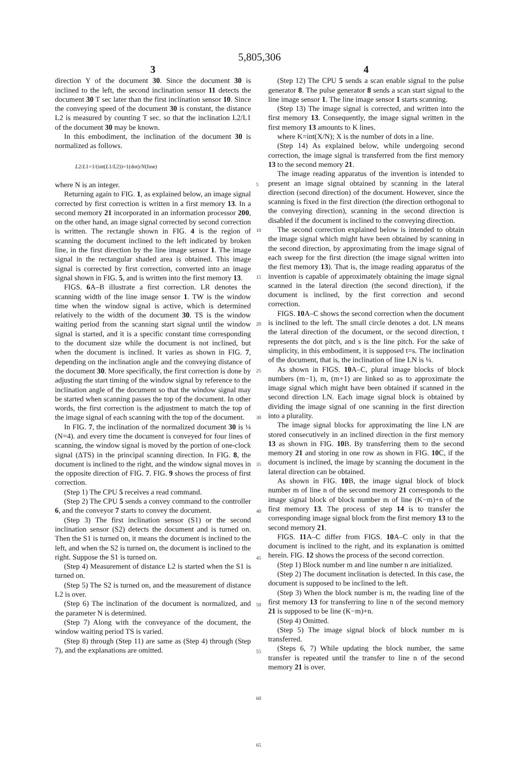5,805,306
3
direction Y of the document 30. Since the document 30 is inclined to the left, the second inclination sensor 11 detects the document 30 T sec later than the first inclination sensor 10. Since the conveying speed of the document 30 is constant, the distance L2 is measured by counting T sec. so that the inclination L2/L1 of the document 30 may be known.
In this embodiment, the inclination of the document 30 is normalized as follows.
L2/L1=1/(int(L1/L2))=1(dot)/N(line)
where N is an integer.
Returning again to FIG. 1, as explained below, an image signal corrected by first correction is written in a first memory 13. In a second memory 21 incorporated in an information processor 200, on the other hand, an image signal corrected by second correction is written. The rectangle shown in FIG. 4 is the region of scanning the document inclined to the left indicated by broken line, in the first direction by the line image sensor 1. The image signal in the rectangular shaded area is obtained. This image signal is corrected by first correction, converted into an image signal shown in FIG. 5, and is written into the first memory 13.
FIGS. 6 A–B illustrate a first correction. LR denotes the scanning width of the line image sensor 1. TW is the window time when the window signal is active, which is determined relatively to the width of the document 30. TS is the window waiting period from the scanning start signal until the window signal is started, and it is a specific constant time corresponding to the document size while the document is not inclined, but when the document is inclined. It varies as shown in FIG. 7, depending on the inclination angle and the conveying distance of the document 30. More specifically, the first correction is done by adjusting the start timing of the window signal by reference to the inclination angle of the document so that the window signal may be started when scanning passes the top of the document. In other words, the first correction is the adjustment to match the top of the image signal of each scanning with the top of the document.
In FIG. 7, the inclination of the normalized document 30 is ¼ (N=4). and every time the document is conveyed for four lines of scanning, the window signal is moved by the portion of one-clock signal (ΔTS) in the principal scanning direction. In FIG. 8, the document is inclined to the right, and the window signal moves in the opposite direction of FIG. 7. FIG. 9 shows the process of first correction.
(Step 1) The CPU 5 receives a read command.
(Step 2) The CPU 5 sends a convey command to the controller 6, and the conveyor 7 starts to convey the document.
(Step 3) The first inclination sensor (S1) or the second inclination sensor (S2) detects the document and is turned on. Then the S1 is turned on, it means the document is inclined to the left, and when the S2 is turned on, the document is inclined to the right. Suppose the S1 is turned on.
(Step 4) Measurement of distance L2 is started when the S1 is turned on.
(Step 5) The S2 is turned on, and the measurement of distance L2 is over.
(Step 6) The inclination of the document is normalized, and the parameter N is determined.
(Step 7) Along with the conveyance of the document, the window waiting period TS is varied.
(Step 8) through (Step 11) are same as (Step 4) through (Step 7), and the explanations are omitted.
5
10
15
20
25
30
35
40
45
50
55
60
65
4
(Step 12) The CPU 5 sends a scan enable signal to the pulse generator 8. The pulse generator 8 sends a scan start signal to the line image sensor 1. The line image sensor 1 starts scanning.
(Step 13) The image signal is corrected, and written into the first memory 13. Consequently, the image signal written in the first memory 13 amounts to K lines.
where K=int(X/N); X is the number of dots in a line.
(Step 14) As explained below, while undergoing second correction, the image signal is transferred from the first memory 13 to the second memory 21.
The image reading apparatus of the invention is intended to present an image signal obtained by scanning in the lateral direction (second direction) of the document. However, since the scanning is fixed in the first direction (the direction orthogonal to the conveying direction), scanning in the second direction is disabled if the document is inclined to the conveying direction.
The second correction explained below is intended to obtain the image signal which might have been obtained by scanning in the second direction, by approximating from the image signal of each sweep for the first direction (the image signal written into the first memory 13). That is, the image reading apparatus of the invention is capable of approximately obtaining the image signal scanned in the lateral direction (the second direction), if the document is inclined, by the first correction and second correction.
FIGS. 10 A–C shows the second correction when the document is inclined to the left. The small circle denotes a dot. LN means the lateral direction of the document, or the second direction, t represents the dot pitch, and s is the line pitch. For the sake of simplicity, in this embodiment, it is supposed t=s. The inclination of the document, that is, the inclination of line LN is ¼.
As shown in FIGS. 10 A–C, plural image blocks of block numbers (m−1), m, (m+1) are linked so as to approximate the image signal which might have been obtained if scanned in the second direction LN. Each image signal block is obtained by dividing the image signal of one scanning in the first direction into a plurality.
The image signal blocks for approximating the line LN are stored consecutively in an inclined direction in the first memory 13 as shown in FIG. 10 B. By transferring them to the second memory 21 and storing in one row as shown in FIG. 10 C, if the document is inclined, the image by scanning the document in the lateral direction can be obtained.
As shown in FIG. 10 B, the image signal block of block number m of line n of the second memory 21 corresponds to the image signal block of block number m of line (K−m)+n of the first memory 13. The process of step 14 is to transfer the corresponding image signal block from the first memory 13 to the second memory 21.
FIGS. 11 A–C differ from FIGS. 10 A–C only in that the document is inclined to the right, and its explanation is omitted herein. FIG. 12 shows the process of the second correction.
(Step 1) Block number m and line number n are initialized.
(Step 2) The document inclination is detected. In this case, the document is supposed to be inclined to the left.
(Step 3) When the block number is m, the reading line of the first memory 13 for transferring to line n of the second memory 21 is supposed to be line (K−m)+n.
(Step 4) Omitted.
(Step 5) The image signal block of block number m is transferred.
(Steps 6, 7) While updating the block number, the same transfer is repeated until the transfer to line n of the second memory 21 is over.